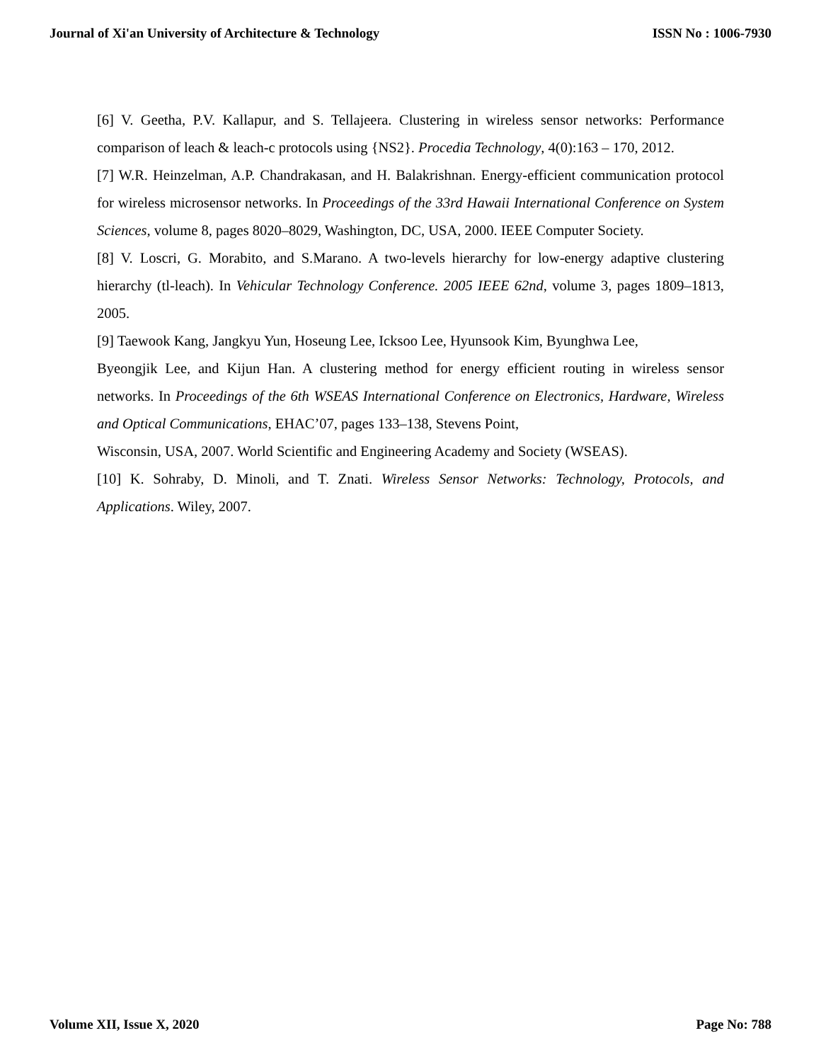Journal of Xi'an University of Architecture & Technology ISSN No : 1006-7930
[6] V. Geetha, P.V. Kallapur, and S. Tellajeera. Clustering in wireless sensor networks: Performance comparison of leach & leach-c protocols using {NS2}. Procedia Technology, 4(0):163 – 170, 2012.
[7] W.R. Heinzelman, A.P. Chandrakasan, and H. Balakrishnan. Energy-efficient communication protocol for wireless microsensor networks. In Proceedings of the 33rd Hawaii International Conference on System Sciences, volume 8, pages 8020–8029, Washington, DC, USA, 2000. IEEE Computer Society.
[8] V. Loscri, G. Morabito, and S.Marano. A two-levels hierarchy for low-energy adaptive clustering hierarchy (tl-leach). In Vehicular Technology Conference. 2005 IEEE 62nd, volume 3, pages 1809–1813, 2005.
[9] Taewook Kang, Jangkyu Yun, Hoseung Lee, Icksoo Lee, Hyunsook Kim, Byunghwa Lee,
Byeongjik Lee, and Kijun Han. A clustering method for energy efficient routing in wireless sensor networks. In Proceedings of the 6th WSEAS International Conference on Electronics, Hardware, Wireless and Optical Communications, EHAC’07, pages 133–138, Stevens Point,
Wisconsin, USA, 2007. World Scientific and Engineering Academy and Society (WSEAS).
[10] K. Sohraby, D. Minoli, and T. Znati. Wireless Sensor Networks: Technology, Protocols, and Applications. Wiley, 2007.
Volume XII, Issue X, 2020 Page No: 788